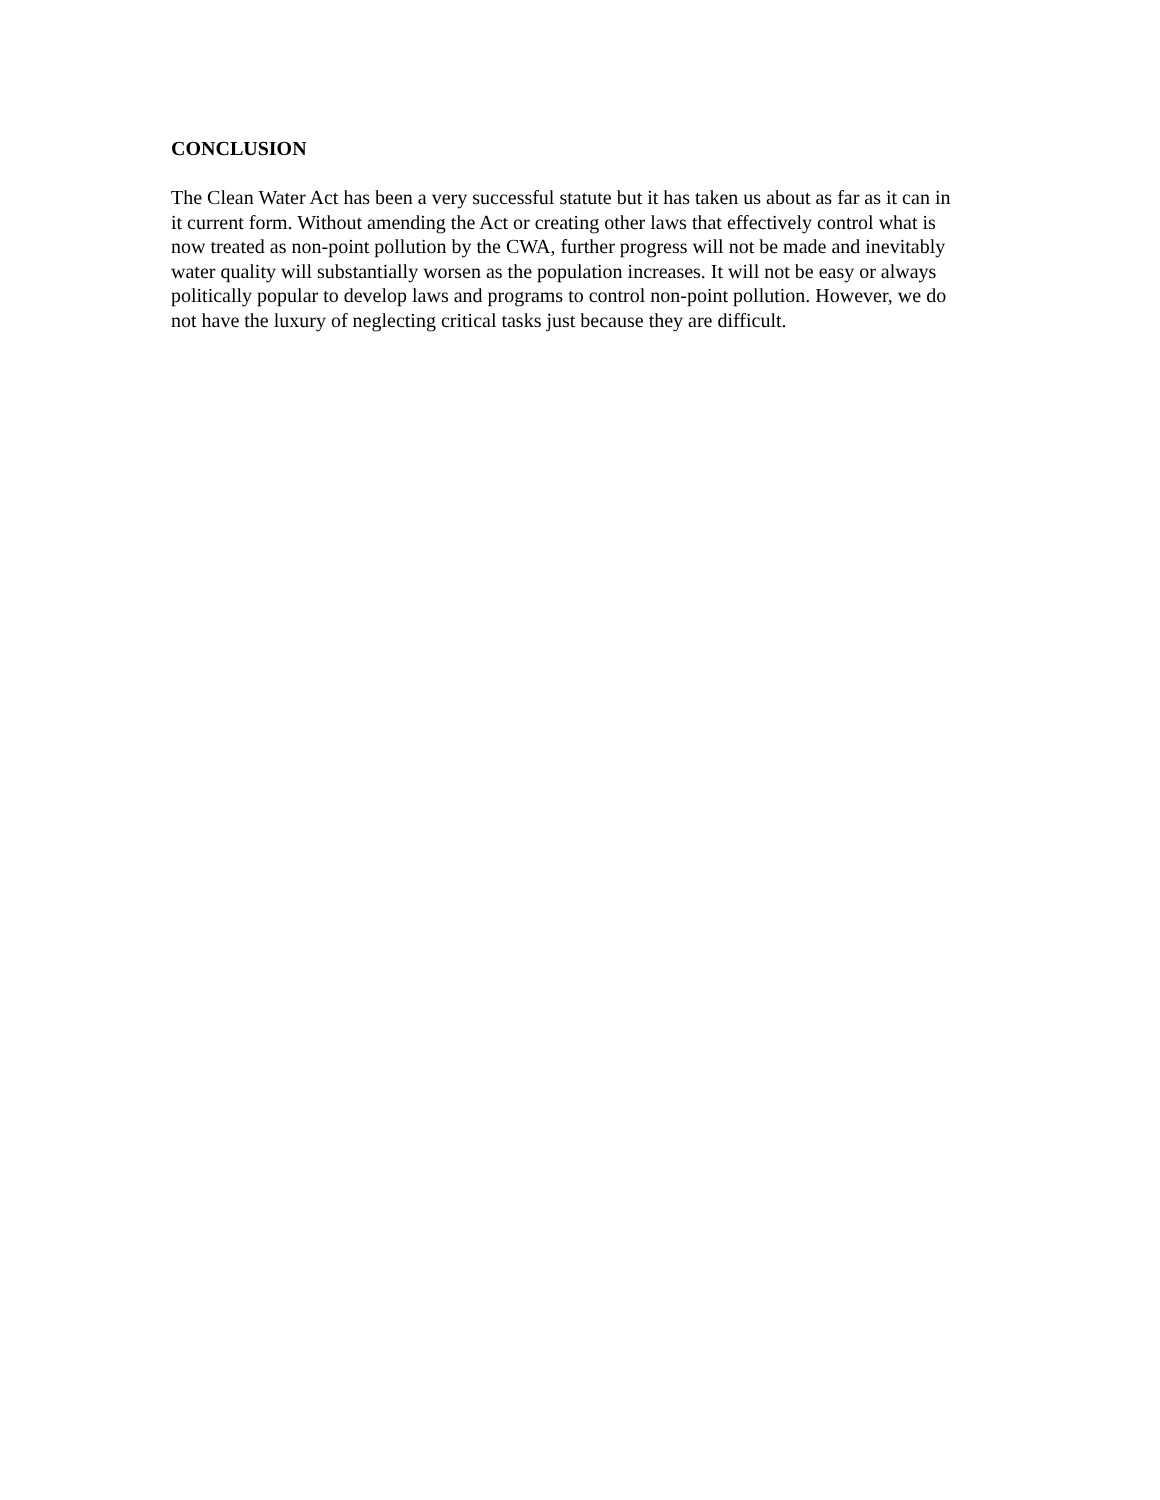CONCLUSION
The Clean Water Act has been a very successful statute but it has taken us about as far as it can in it current form. Without amending the Act or creating other laws that effectively control what is now treated as non-point pollution by the CWA, further progress will not be made and inevitably water quality will substantially worsen as the population increases. It will not be easy or always politically popular to develop laws and programs to control non-point pollution. However, we do not have the luxury of neglecting critical tasks just because they are difficult.